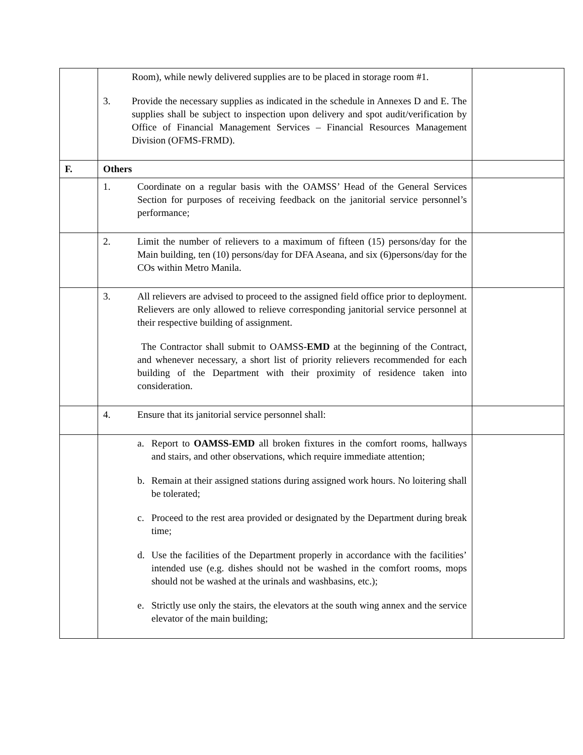| | Room), while newly delivered supplies are to be placed in storage room #1. 3. Provide the necessary supplies as indicated in the schedule in Annexes D and E. The supplies shall be subject to inspection upon delivery and spot audit/verification by Office of Financial Management Services – Financial Resources Management Division (OFMS-FRMD). | |
| F. | Others | |
| | 1. Coordinate on a regular basis with the OAMSS’ Head of the General Services Section for purposes of receiving feedback on the janitorial service personnel’s performance; | |
| | 2. Limit the number of relievers to a maximum of fifteen (15) persons/day for the Main building, ten (10) persons/day for DFA Aseana, and six (6)persons/day for the COs within Metro Manila. | |
| | 3. All relievers are advised to proceed to the assigned field office prior to deployment. Relievers are only allowed to relieve corresponding janitorial service personnel at their respective building of assignment. The Contractor shall submit to OAMSS- EMD at the beginning of the Contract, and whenever necessary, a short list of priority relievers recommended for each building of the Department with their proximity of residence taken into consideration. | |
| | 4. Ensure that its janitorial service personnel shall: | |
| | a. Report to OAMSS-EMD all broken fixtures in the comfort rooms, hallways and stairs, and other observations, which require immediate attention; b. Remain at their assigned stations during assigned work hours. No loitering shall be tolerated; c. Proceed to the rest area provided or designated by the Department during break time; d. Use the facilities of the Department properly in accordance with the facilities’ intended use (e.g. dishes should not be washed in the comfort rooms, mops should not be washed at the urinals and washbasins, etc.); e. Strictly use only the stairs, the elevators at the south wing annex and the service elevator of the main building; | |